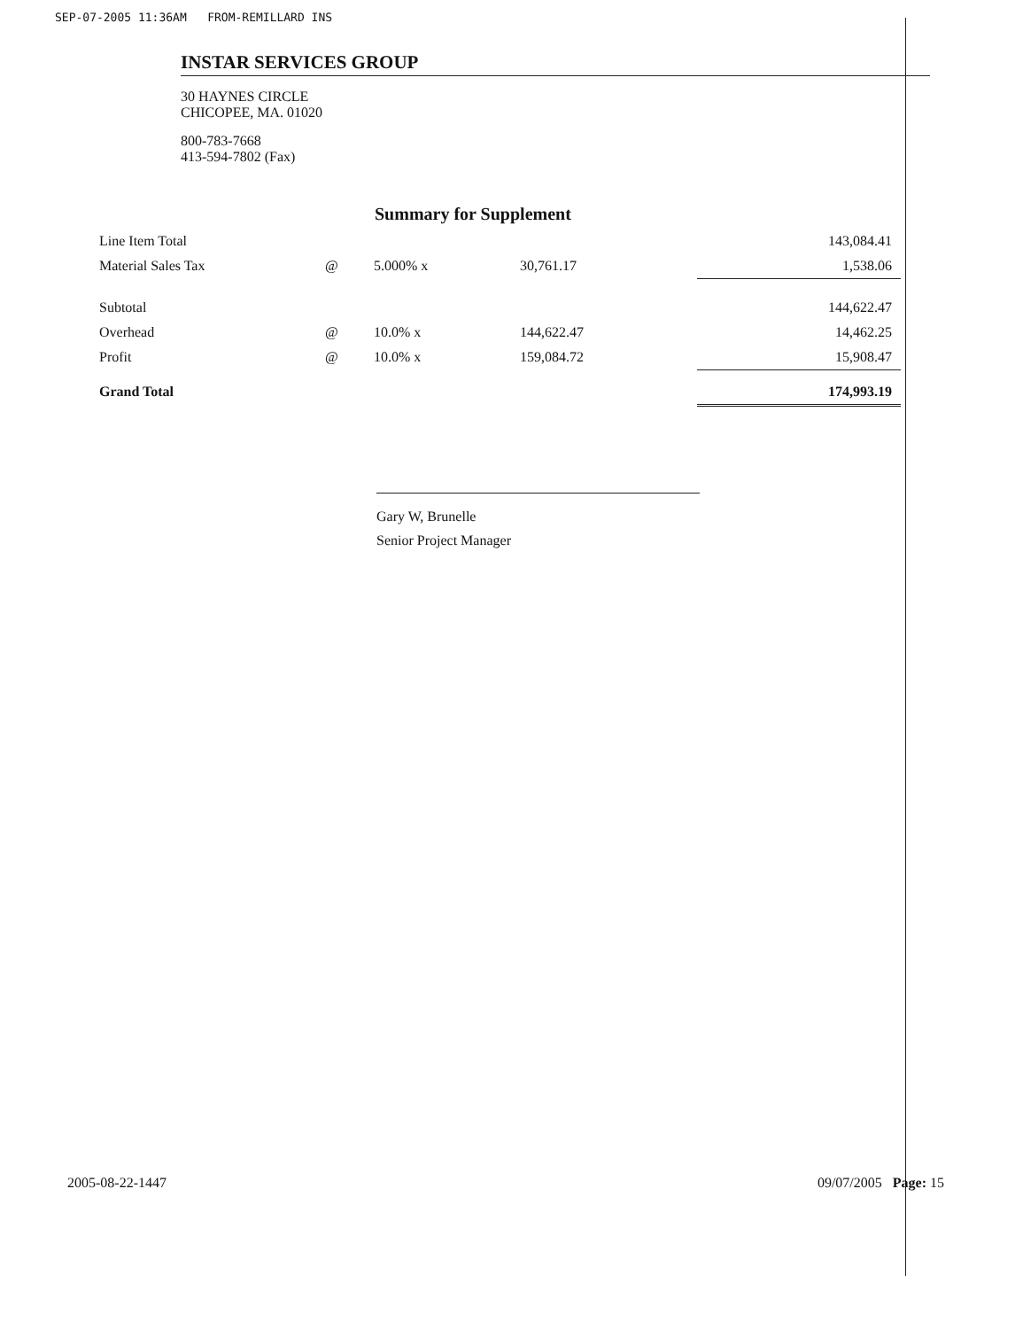SEP-07-2005 11:36AM FROM-REMILLARD INS
INSTAR SERVICES GROUP
30 HAYNES CIRCLE
CHICOPEE, MA. 01020
800-783-7668
413-594-7802 (Fax)
Summary for Supplement
| Line Item Total | | | | 143,084.41 |
| Material Sales Tax | @ | 5.000% x | 30,761.17 | 1,538.06 |
| Subtotal | | | | 144,622.47 |
| Overhead | @ | 10.0% x | 144,622.47 | 14,462.25 |
| Profit | @ | 10.0% x | 159,084.72 | 15,908.47 |
| Grand Total | | | | 174,993.19 |
Gary W, Brunelle
Senior Project Manager
2005-08-22-1447 09/07/2005 Page: 15